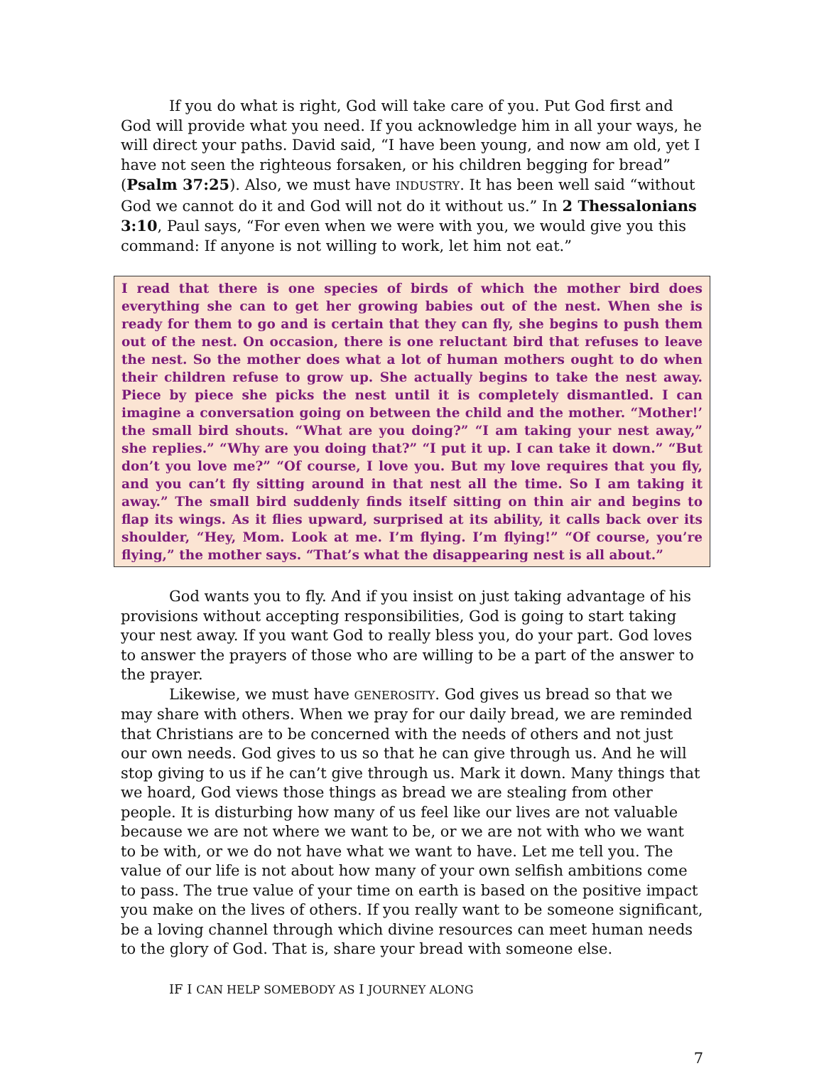If you do what is right, God will take care of you. Put God first and God will provide what you need. If you acknowledge him in all your ways, he will direct your paths. David said, “I have been young, and now am old, yet I have not seen the righteous forsaken, or his children begging for bread” (Psalm 37:25). Also, we must have INDUSTRY. It has been well said “without God we cannot do it and God will not do it without us.” In 2 Thessalonians 3:10, Paul says, “For even when we were with you, we would give you this command: If anyone is not willing to work, let him not eat.”
I read that there is one species of birds of which the mother bird does everything she can to get her growing babies out of the nest. When she is ready for them to go and is certain that they can fly, she begins to push them out of the nest. On occasion, there is one reluctant bird that refuses to leave the nest. So the mother does what a lot of human mothers ought to do when their children refuse to grow up. She actually begins to take the nest away. Piece by piece she picks the nest until it is completely dismantled. I can imagine a conversation going on between the child and the mother. “Mother!’ the small bird shouts. “What are you doing?” “I am taking your nest away,” she replies.” “Why are you doing that?” “I put it up. I can take it down.” “But don’t you love me?” “Of course, I love you. But my love requires that you fly, and you can’t fly sitting around in that nest all the time. So I am taking it away.” The small bird suddenly finds itself sitting on thin air and begins to flap its wings. As it flies upward, surprised at its ability, it calls back over its shoulder, “Hey, Mom. Look at me. I’m flying. I’m flying!” “Of course, you’re flying,” the mother says. “That’s what the disappearing nest is all about.”
God wants you to fly. And if you insist on just taking advantage of his provisions without accepting responsibilities, God is going to start taking your nest away. If you want God to really bless you, do your part. God loves to answer the prayers of those who are willing to be a part of the answer to the prayer.
Likewise, we must have GENEROSITY. God gives us bread so that we may share with others. When we pray for our daily bread, we are reminded that Christians are to be concerned with the needs of others and not just our own needs. God gives to us so that he can give through us. And he will stop giving to us if he can’t give through us. Mark it down. Many things that we hoard, God views those things as bread we are stealing from other people. It is disturbing how many of us feel like our lives are not valuable because we are not where we want to be, or we are not with who we want to be with, or we do not have what we want to have. Let me tell you. The value of our life is not about how many of your own selfish ambitions come to pass. The true value of your time on earth is based on the positive impact you make on the lives of others. If you really want to be someone significant, be a loving channel through which divine resources can meet human needs to the glory of God. That is, share your bread with someone else.
IF I CAN HELP SOMEBODY AS I JOURNEY ALONG
7